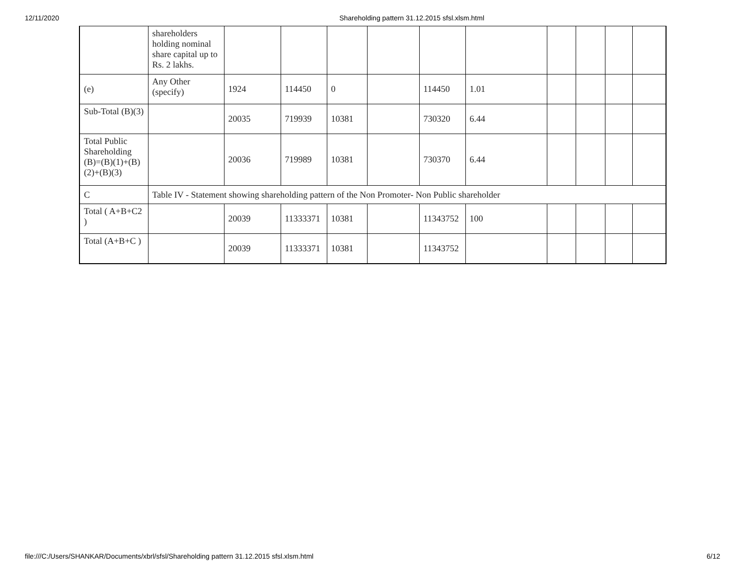12/11/2020 Shareholding pattern 31.12.2015 sfsl.xlsm.html
| | shareholders holding nominal share capital up to Rs. 2 lakhs. | | | | | | | | | | |
| (e) | Any Other (specify) | 1924 | 114450 | 0 | | 114450 | 1.01 | | | | |
| Sub-Total (B)(3) | | 20035 | 719939 | 10381 | | 730320 | 6.44 | | | | |
| Total Public Shareholding (B)=(B)(1)+(B)(2)+(B)(3) | | 20036 | 719989 | 10381 | | 730370 | 6.44 | | | | |
| C | Table IV - Statement showing shareholding pattern of the Non Promoter- Non Public shareholder | | | | | | | | | | |
| Total ( A+B+C2 ) | | 20039 | 11333371 | 10381 | | 11343752 | 100 | | | | |
| Total (A+B+C ) | | 20039 | 11333371 | 10381 | | 11343752 | | | | | |
file:///C:/Users/SHANKAR/Documents/xbrl/sfsl/Shareholding pattern 31.12.2015 sfsl.xlsm.html 6/12